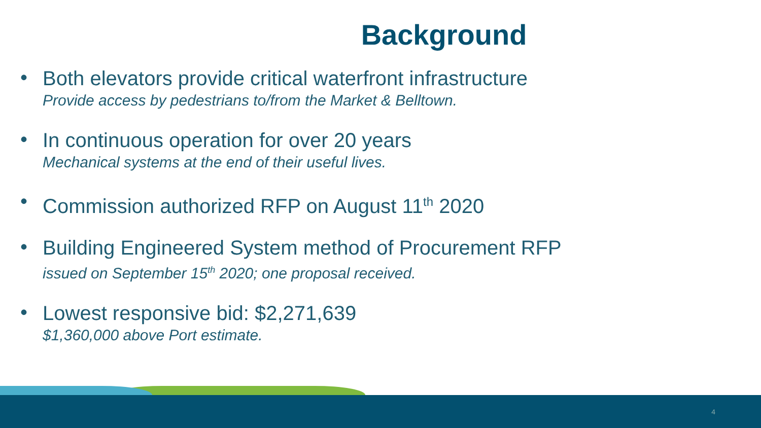Background
•
Both elevators provide critical waterfront infrastructure
Provide access by pedestrians to/from the Market & Belltown.
•
In continuous operation for over 20 years
Mechanical systems at the end of their useful lives.
•
Commission authorized RFP on August 11<sup>th</sup> 2020
•
Building Engineered System method of Procurement RFP
issued on September 15<sup>th</sup> 2020; one proposal received.
•
Lowest responsive bid: $2,271,639
$1,360,000 above Port estimate.
4